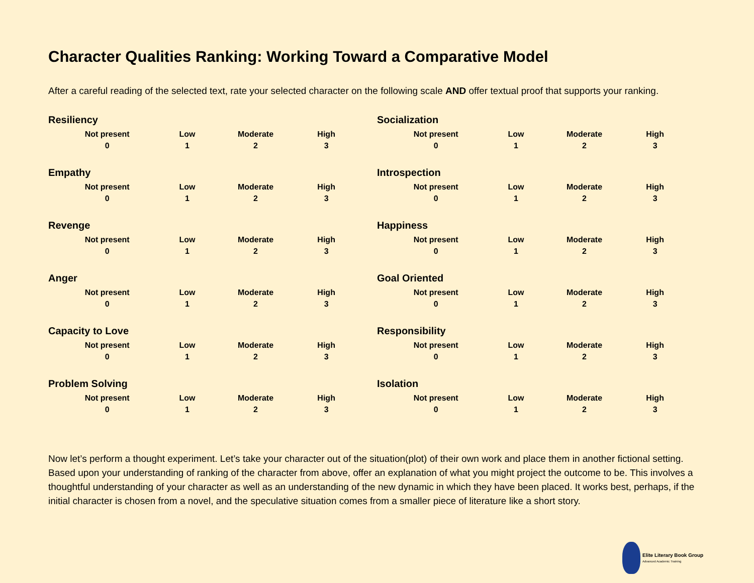Character Qualities Ranking: Working Toward a Comparative Model
After a careful reading of the selected text, rate your selected character on the following scale AND offer textual proof that supports your ranking.
Resiliency
| Not present | Low | Moderate | High |
| 0 | 1 | 2 | 3 |
Empathy
| Not present | Low | Moderate | High |
| 0 | 1 | 2 | 3 |
Revenge
| Not present | Low | Moderate | High |
| 0 | 1 | 2 | 3 |
Anger
| Not present | Low | Moderate | High |
| 0 | 1 | 2 | 3 |
Capacity to Love
| Not present | Low | Moderate | High |
| 0 | 1 | 2 | 3 |
Problem Solving
| Not present | Low | Moderate | High |
| 0 | 1 | 2 | 3 |
Socialization
| Not present | Low | Moderate | High |
| 0 | 1 | 2 | 3 |
Introspection
| Not present | Low | Moderate | High |
| 0 | 1 | 2 | 3 |
Happiness
| Not present | Low | Moderate | High |
| 0 | 1 | 2 | 3 |
Goal Oriented
| Not present | Low | Moderate | High |
| 0 | 1 | 2 | 3 |
Responsibility
| Not present | Low | Moderate | High |
| 0 | 1 | 2 | 3 |
Isolation
| Not present | Low | Moderate | High |
| 0 | 1 | 2 | 3 |
Now let’s perform a thought experiment. Let’s take your character out of the situation(plot) of their own work and place them in another fictional setting. Based upon your understanding of ranking of the character from above, offer an explanation of what you might project the outcome to be. This involves a thoughtful understanding of your character as well as an understanding of the new dynamic in which they have been placed. It works best, perhaps, if the initial character is chosen from a novel, and the speculative situation comes from a smaller piece of literature like a short story.
Elite Literary Book Group
Advanced Academic Training